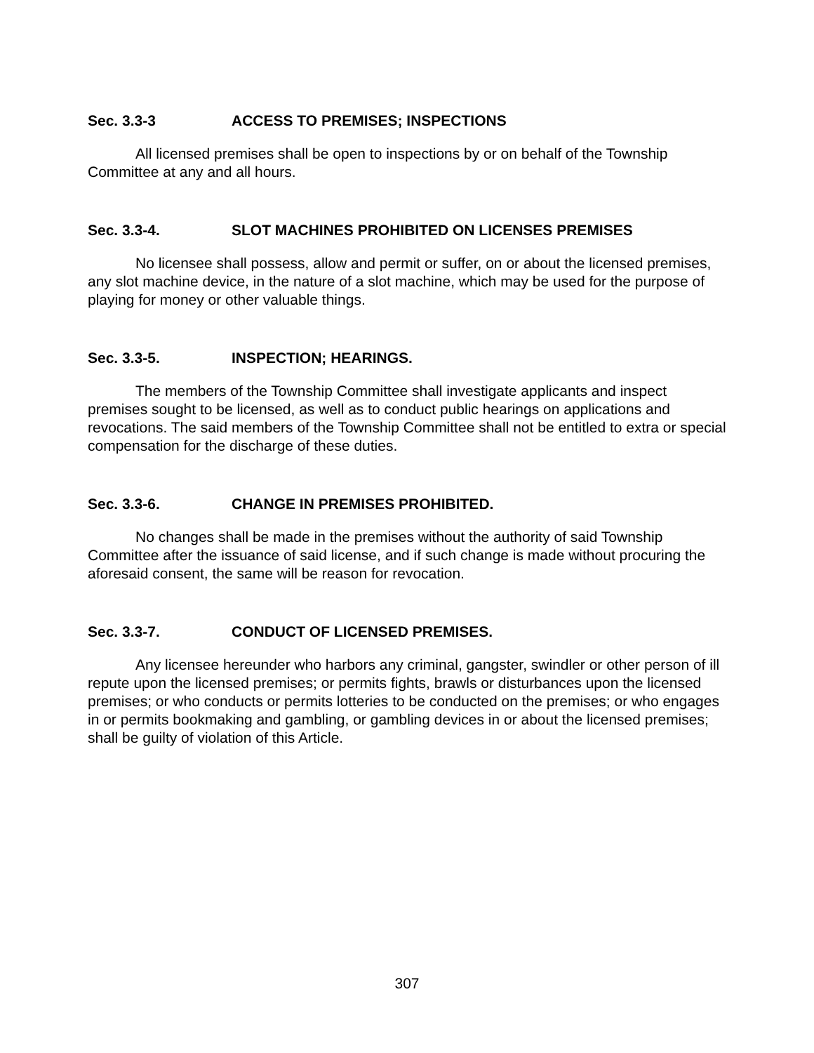Sec. 3.3-3 ACCESS TO PREMISES; INSPECTIONS
All licensed premises shall be open to inspections by or on behalf of the Township Committee at any and all hours.
Sec. 3.3-4. SLOT MACHINES PROHIBITED ON LICENSES PREMISES
No licensee shall possess, allow and permit or suffer, on or about the licensed premises, any slot machine device, in the nature of a slot machine, which may be used for the purpose of playing for money or other valuable things.
Sec. 3.3-5. INSPECTION; HEARINGS.
The members of the Township Committee shall investigate applicants and inspect premises sought to be licensed, as well as to conduct public hearings on applications and revocations. The said members of the Township Committee shall not be entitled to extra or special compensation for the discharge of these duties.
Sec. 3.3-6. CHANGE IN PREMISES PROHIBITED.
No changes shall be made in the premises without the authority of said Township Committee after the issuance of said license, and if such change is made without procuring the aforesaid consent, the same will be reason for revocation.
Sec. 3.3-7. CONDUCT OF LICENSED PREMISES.
Any licensee hereunder who harbors any criminal, gangster, swindler or other person of ill repute upon the licensed premises; or permits fights, brawls or disturbances upon the licensed premises; or who conducts or permits lotteries to be conducted on the premises; or who engages in or permits bookmaking and gambling, or gambling devices in or about the licensed premises; shall be guilty of violation of this Article.
307